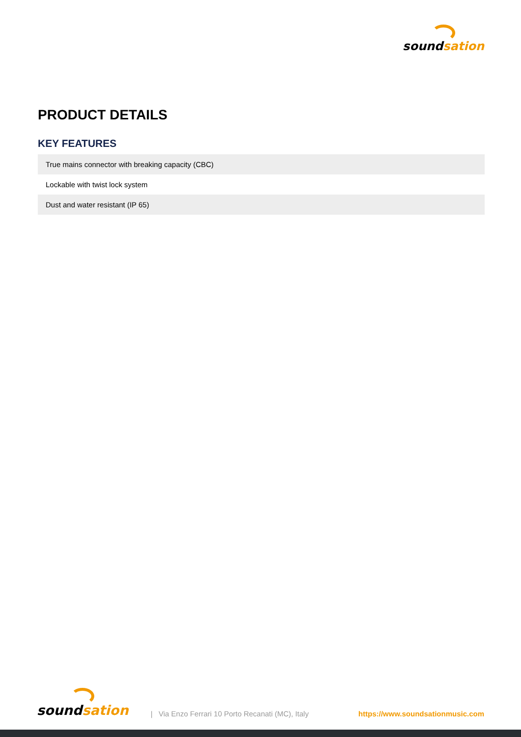sound sation
PRODUCT DETAILS
KEY FEATURES
| True mains connector with breaking capacity (CBC) |
| Lockable with twist lock system |
| Dust and water resistant (IP 65) |
sound sation
| Via Enzo Ferrari 10 Porto Recanati (MC), Italy
https://www.soundsationmusic.com